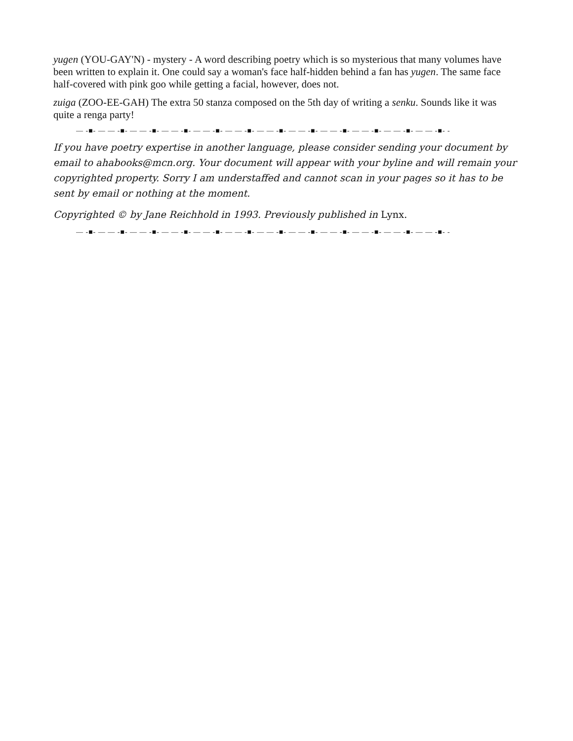yugen (YOU-GAY'N) - mystery - A word describing poetry which is so mysterious that many volumes have been written to explain it. One could say a woman's face half-hidden behind a fan has yugen. The same face half-covered with pink goo while getting a facial, however, does not.
zuiga (ZOO-EE-GAH) The extra 50 stanza composed on the 5th day of writing a senku. Sounds like it was quite a renga party!
— -■- — — -■- — — -■- — — -■- — — -■- — — -■- — — -■- — — -■- — — -■- — — -■- — — -■- — — -■- -
If you have poetry expertise in another language, please consider sending your document by email to ahabooks@mcn.org. Your document will appear with your byline and will remain your copyrighted property. Sorry I am understaffed and cannot scan in your pages so it has to be sent by email or nothing at the moment.
Copyrighted © by Jane Reichhold in 1993. Previously published in Lynx.
— -■- — — -■- — — -■- — — -■- — — -■- — — -■- — — -■- — — -■- — — -■- — — -■- — — -■- — — -■- -